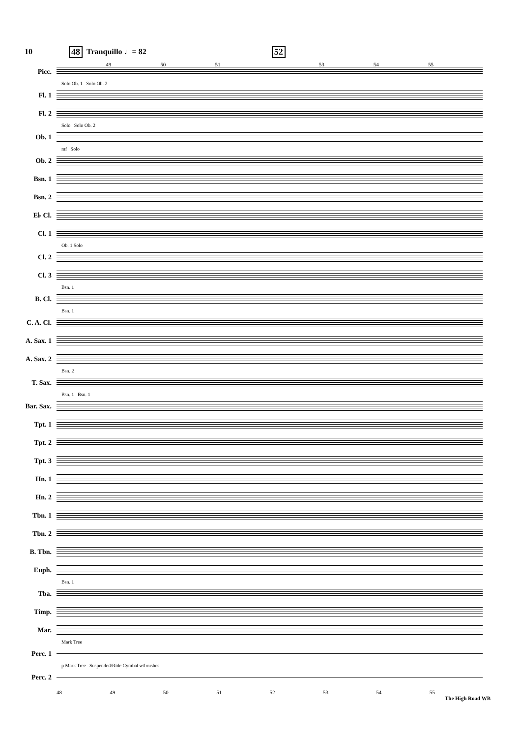10 48 Tranquillo ♩= 82 52
49 50 51 53 54 55
Picc.
Solo Ob. 1 Solo Ob. 2
Fl. 1
Fl. 2
Solo Solo Ob. 2
Ob. 1
mf Solo
Ob. 2
Bsn. 1
Bsn. 2
E♭ Cl.
Cl. 1
Ob. 1 Solo
Cl. 2
Cl. 3
Bsn. 1
B. Cl.
Bsn. 1
C. A. Cl.
A. Sax. 1
A. Sax. 2
Bsn. 2
T. Sax.
Bsn. 1 Bsn. 1
Bar. Sax.
Tpt. 1
Tpt. 2
Tpt. 3
Hn. 1
Hn. 2
Tbn. 1
Tbn. 2
B. Tbn.
Euph.
Bsn. 1
Tba.
Timp.
Mar.
Mark Tree
Perc. 1
p Mark Tree Suspended/Ride Cymbal w/brushes
Perc. 2
48 49 50 51 52 53 54 55
The High Road WB